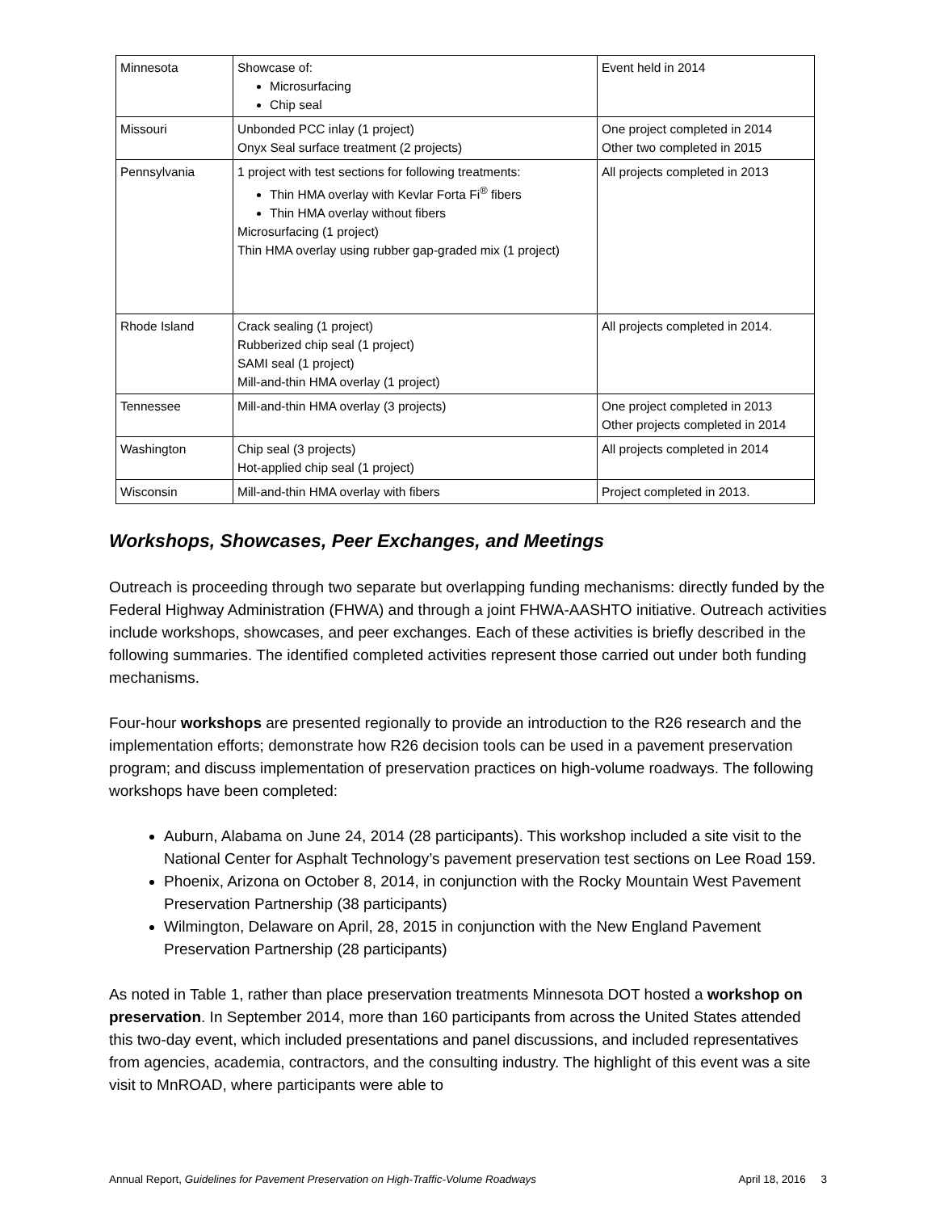| Minnesota | Showcase of: Microsurfacing Chip seal | Event held in 2014 |
| Missouri | Unbonded PCC inlay (1 project) Onyx Seal surface treatment (2 projects) | One project completed in 2014 Other two completed in 2015 |
| Pennsylvania | 1 project with test sections for following treatments: Thin HMA overlay with Kevlar Forta Fi<sup>®</sup> fibers Thin HMA overlay without fibers Microsurfacing (1 project) Thin HMA overlay using rubber gap-graded mix (1 project) | All projects completed in 2013 |
| Rhode Island | Crack sealing (1 project) Rubberized chip seal (1 project) SAMI seal (1 project) Mill-and-thin HMA overlay (1 project) | All projects completed in 2014. |
| Tennessee | Mill-and-thin HMA overlay (3 projects) | One project completed in 2013 Other projects completed in 2014 |
| Washington | Chip seal (3 projects) Hot-applied chip seal (1 project) | All projects completed in 2014 |
| Wisconsin | Mill-and-thin HMA overlay with fibers | Project completed in 2013. |
Workshops, Showcases, Peer Exchanges, and Meetings
Outreach is proceeding through two separate but overlapping funding mechanisms: directly funded by the Federal Highway Administration (FHWA) and through a joint FHWA-AASHTO initiative. Outreach activities include workshops, showcases, and peer exchanges. Each of these activities is briefly described in the following summaries. The identified completed activities represent those carried out under both funding mechanisms.
Four-hour workshops are presented regionally to provide an introduction to the R26 research and the implementation efforts; demonstrate how R26 decision tools can be used in a pavement preservation program; and discuss implementation of preservation practices on high-volume roadways. The following workshops have been completed:
Auburn, Alabama on June 24, 2014 (28 participants). This workshop included a site visit to the National Center for Asphalt Technology’s pavement preservation test sections on Lee Road 159.
Phoenix, Arizona on October 8, 2014, in conjunction with the Rocky Mountain West Pavement Preservation Partnership (38 participants)
Wilmington, Delaware on April, 28, 2015 in conjunction with the New England Pavement Preservation Partnership (28 participants)
As noted in Table 1, rather than place preservation treatments Minnesota DOT hosted a workshop on preservation. In September 2014, more than 160 participants from across the United States attended this two-day event, which included presentations and panel discussions, and included representatives from agencies, academia, contractors, and the consulting industry. The highlight of this event was a site visit to MnROAD, where participants were able to
Annual Report, Guidelines for Pavement Preservation on High-Traffic-Volume Roadways April 18, 2016 3